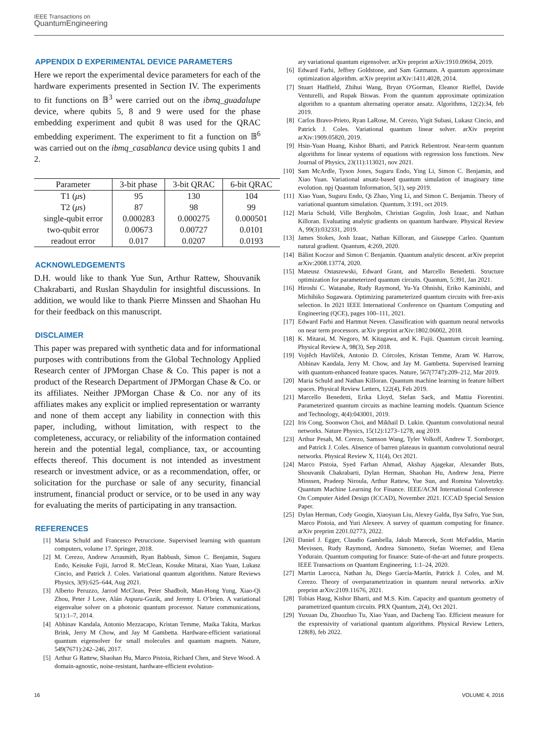IEEE Transactions on
QuantumEngineering
APPENDIX D EXPERIMENTAL DEVICE PARAMETERS
Here we report the experimental device parameters for each of the hardware experiments presented in Section IV. The experiments to fit functions on 𝔹<sup>3</sup> were carried out on the ibmq_guadalupe device, where qubits 5, 8 and 9 were used for the phase embedding experiment and qubit 8 was used for the QRAC embedding experiment. The experiment to fit a function on 𝔹<sup>6</sup> was carried out on the ibmq_casablanca device using qubits 1 and 2.
| Parameter | 3-bit phase | 3-bit QRAC | 6-bit QRAC |
| --- | --- | --- | --- |
| T1 ( μ s) | 95 | 130 | 104 |
| T2 ( μ s) | 87 | 98 | 99 |
| single-qubit error | 0.000283 | 0.000275 | 0.000501 |
| two-qubit error | 0.00673 | 0.00727 | 0.0101 |
| readout error | 0.017 | 0.0207 | 0.0193 |
ACKNOWLEDGEMENTS
D.H. would like to thank Yue Sun, Arthur Rattew, Shouvanik Chakrabarti, and Ruslan Shaydulin for insightful discussions. In addition, we would like to thank Pierre Minssen and Shaohan Hu for their feedback on this manuscript.
DISCLAIMER
This paper was prepared with synthetic data and for informational purposes with contributions from the Global Technology Applied Research center of JPMorgan Chase & Co. This paper is not a product of the Research Department of JPMorgan Chase & Co. or its affiliates. Neither JPMorgan Chase & Co. nor any of its affiliates makes any explicit or implied representation or warranty and none of them accept any liability in connection with this paper, including, without limitation, with respect to the completeness, accuracy, or reliability of the information contained herein and the potential legal, compliance, tax, or accounting effects thereof. This document is not intended as investment research or investment advice, or as a recommendation, offer, or solicitation for the purchase or sale of any security, financial instrument, financial product or service, or to be used in any way for evaluating the merits of participating in any transaction.
REFERENCES
[1] Maria Schuld and Francesco Petruccione. Supervised learning with quantum computers, volume 17. Springer, 2018.
[2] M. Cerezo, Andrew Arrasmith, Ryan Babbush, Simon C. Benjamin, Suguru Endo, Keisuke Fujii, Jarrod R. McClean, Kosuke Mitarai, Xiao Yuan, Lukasz Cincio, and Patrick J. Coles. Variational quantum algorithms. Nature Reviews Physics, 3(9):625–644, Aug 2021.
[3] Alberto Peruzzo, Jarrod McClean, Peter Shadbolt, Man-Hong Yung, Xiao-Qi Zhou, Peter J Love, Alán Aspuru-Guzik, and Jeremy L O’brien. A variational eigenvalue solver on a photonic quantum processor. Nature communications, 5(1):1–7, 2014.
[4] Abhinav Kandala, Antonio Mezzacapo, Kristan Temme, Maika Takita, Markus Brink, Jerry M Chow, and Jay M Gambetta. Hardware-efficient variational quantum eigensolver for small molecules and quantum magnets. Nature, 549(7671):242–246, 2017.
[5] Arthur G Rattew, Shaohan Hu, Marco Pistoia, Richard Chen, and Steve Wood. A domain-agnostic, noise-resistant, hardware-efficient evolution-
ary variational quantum eigensolver. arXiv preprint arXiv:1910.09694, 2019.
[6] Edward Farhi, Jeffrey Goldstone, and Sam Gutmann. A quantum approximate optimization algorithm. arXiv preprint arXiv:1411.4028, 2014.
[7] Stuart Hadfield, Zhihui Wang, Bryan O'Gorman, Eleanor Rieffel, Davide Venturelli, and Rupak Biswas. From the quantum approximate optimization algorithm to a quantum alternating operator ansatz. Algorithms, 12(2):34, feb 2019.
[8] Carlos Bravo-Prieto, Ryan LaRose, M. Cerezo, Yigit Subasi, Lukasz Cincio, and Patrick J. Coles. Variational quantum linear solver. arXiv preprint arXiv:1909.05820, 2019.
[9] Hsin-Yuan Huang, Kishor Bharti, and Patrick Rebentrost. Near-term quantum algorithms for linear systems of equations with regression loss functions. New Journal of Physics, 23(11):113021, nov 2021.
[10] Sam McArdle, Tyson Jones, Suguru Endo, Ying Li, Simon C. Benjamin, and Xiao Yuan. Variational ansatz-based quantum simulation of imaginary time evolution. npj Quantum Information, 5(1), sep 2019.
[11] Xiao Yuan, Suguru Endo, Qi Zhao, Ying Li, and Simon C. Benjamin. Theory of variational quantum simulation. Quantum, 3:191, oct 2019.
[12] Maria Schuld, Ville Bergholm, Christian Gogolin, Josh Izaac, and Nathan Killoran. Evaluating analytic gradients on quantum hardware. Physical Review A, 99(3):032331, 2019.
[13] James Stokes, Josh Izaac, Nathan Killoran, and Giuseppe Carleo. Quantum natural gradient. Quantum, 4:269, 2020.
[14] Bálint Koczor and Simon C Benjamin. Quantum analytic descent. arXiv preprint arXiv:2008.13774, 2020.
[15] Mateusz Ostaszewski, Edward Grant, and Marcello Benedetti. Structure optimization for parameterized quantum circuits. Quantum, 5:391, Jan 2021.
[16] Hiroshi C. Watanabe, Rudy Raymond, Yu-Ya Ohnishi, Eriko Kaminishi, and Michihiko Sugawara. Optimizing parameterized quantum circuits with free-axis selection. In 2021 IEEE International Conference on Quantum Computing and Engineering (QCE), pages 100–111, 2021.
[17] Edward Farhi and Hartmut Neven. Classification with quantum neural networks on near term processors. arXiv preprint arXiv:1802.06002, 2018.
[18] K. Mitarai, M. Negoro, M. Kitagawa, and K. Fujii. Quantum circuit learning. Physical Review A, 98(3), Sep 2018.
[19] Vojtěch Havlíček, Antonio D. Córcoles, Kristan Temme, Aram W. Harrow, Abhinav Kandala, Jerry M. Chow, and Jay M. Gambetta. Supervised learning with quantum-enhanced feature spaces. Nature, 567(7747):209–212, Mar 2019.
[20] Maria Schuld and Nathan Killoran. Quantum machine learning in feature hilbert spaces. Physical Review Letters, 122(4), Feb 2019.
[21] Marcello Benedetti, Erika Lloyd, Stefan Sack, and Mattia Fiorentini. Parameterized quantum circuits as machine learning models. Quantum Science and Technology, 4(4):043001, 2019.
[22] Iris Cong, Soonwon Choi, and Mikhail D. Lukin. Quantum convolutional neural networks. Nature Physics, 15(12):1273–1278, aug 2019.
[23] Arthur Pesah, M. Cerezo, Samson Wang, Tyler Volkoff, Andrew T. Sornborger, and Patrick J. Coles. Absence of barren plateaus in quantum convolutional neural networks. Physical Review X, 11(4), Oct 2021.
[24] Marco Pistoia, Syed Farhan Ahmad, Akshay Ajagekar, Alexander Buts, Shouvanik Chakrabarti, Dylan Herman, Shaohan Hu, Andrew Jena, Pierre Minssen, Pradeep Niroula, Arthur Rattew, Yue Sun, and Romina Yalovetzky. Quantum Machine Learning for Finance. IEEE/ACM International Conference On Computer Aided Design (ICCAD), November 2021. ICCAD Special Session Paper.
[25] Dylan Herman, Cody Googin, Xiaoyuan Liu, Alexey Galda, Ilya Safro, Yue Sun, Marco Pistoia, and Yuri Alexeev. A survey of quantum computing for finance. arXiv preprint 2201.02773, 2022.
[26] Daniel J. Egger, Claudio Gambella, Jakub Marecek, Scott McFaddin, Martin Mevissen, Rudy Raymond, Andrea Simonetto, Stefan Woerner, and Elena Yndurain. Quantum computing for finance: State-of-the-art and future prospects. IEEE Transactions on Quantum Engineering, 1:1–24, 2020.
[27] Martin Larocca, Nathan Ju, Diego García-Martín, Patrick J. Coles, and M. Cerezo. Theory of overparametrization in quantum neural networks. arXiv preprint arXiv:2109.11676, 2021.
[28] Tobias Haug, Kishor Bharti, and M.S. Kim. Capacity and quantum geometry of parametrized quantum circuits. PRX Quantum, 2(4), Oct 2021.
[29] Yuxuan Du, Zhuozhuo Tu, Xiao Yuan, and Dacheng Tao. Efficient measure for the expressivity of variational quantum algorithms. Physical Review Letters, 128(8), feb 2022.
16 VOLUME 4, 2016